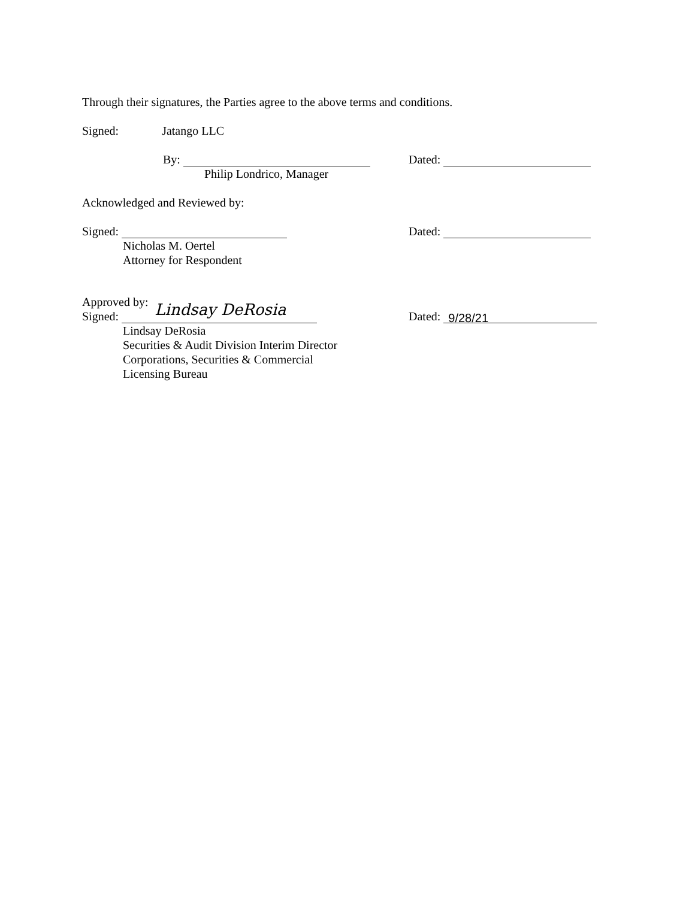Through their signatures, the Parties agree to the above terms and conditions.
Signed: Jatango LLC
By: Dated:
Philip Londrico, Manager
Acknowledged and Reviewed by:
Signed: Dated:
Nicholas M. Oertel
Attorney for Respondent
Approved by:
Signed: Lindsay DeRosia
Dated: 9/28/21
Lindsay DeRosia
Securities & Audit Division Interim Director
Corporations, Securities & Commercial
Licensing Bureau